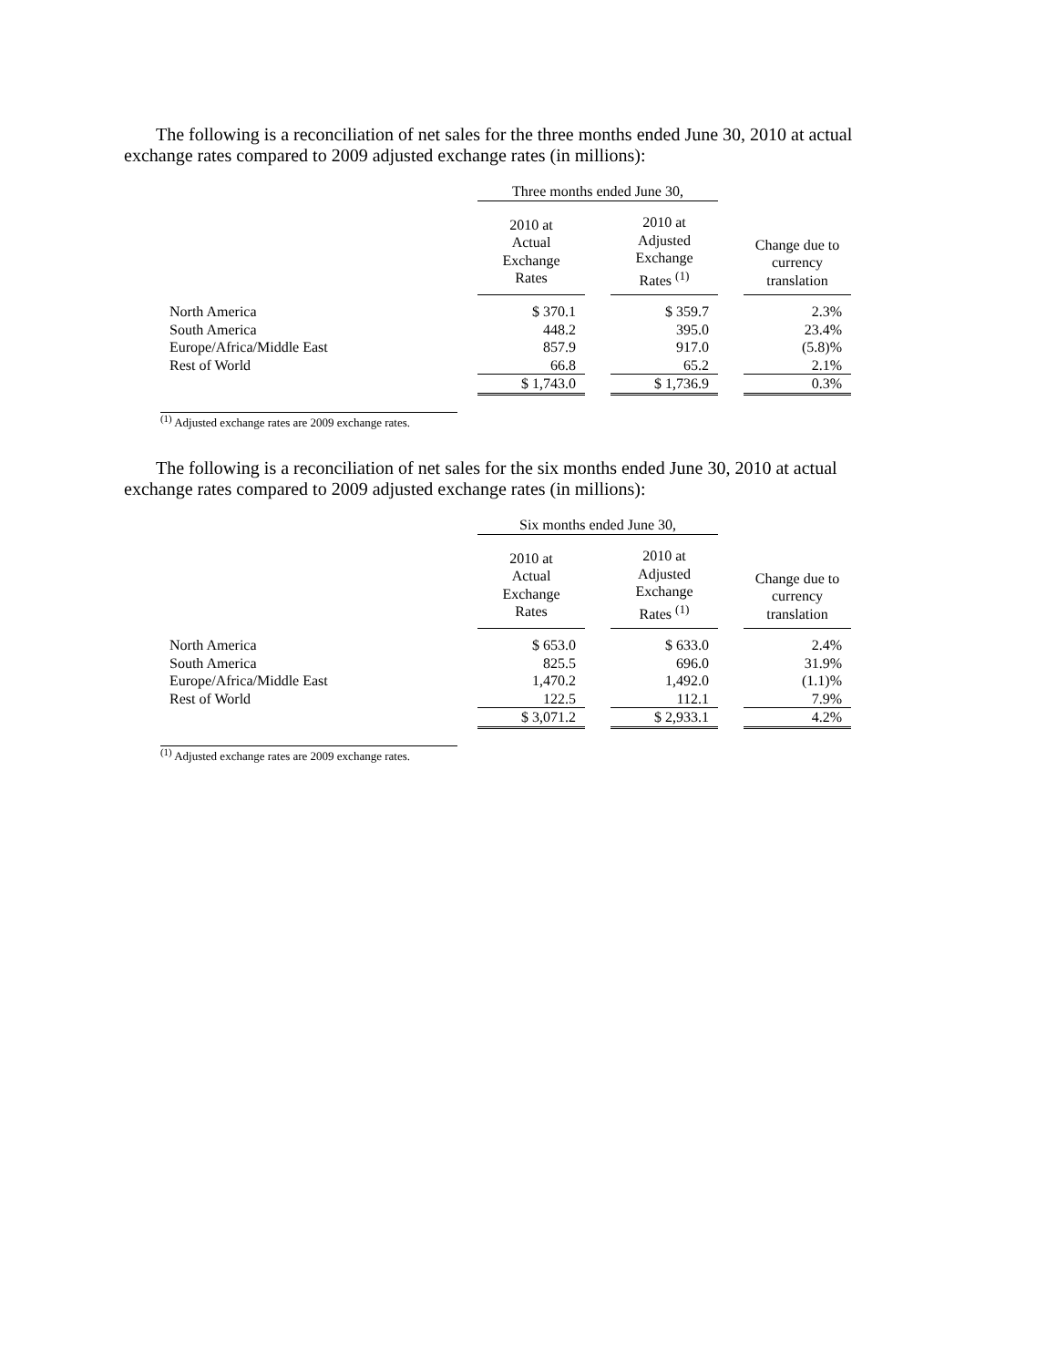The following is a reconciliation of net sales for the three months ended June 30, 2010 at actual exchange rates compared to 2009 adjusted exchange rates (in millions):
| | Three months ended June 30, | | | | |
| | 2010 at Actual Exchange Rates | | 2010 at Adjusted Exchange Rates <sup>(1)</sup> | | Change due to currency translation |
| North America | $ 370.1 | | $ 359.7 | | 2.3% |
| South America | 448.2 | | 395.0 | | 23.4% |
| Europe/Africa/Middle East | 857.9 | | 917.0 | | (5.8)% |
| Rest of World | 66.8 | | 65.2 | | 2.1% |
| | $ 1,743.0 | | $ 1,736.9 | | 0.3% |
<sup>(1)</sup> Adjusted exchange rates are 2009 exchange rates.
The following is a reconciliation of net sales for the six months ended June 30, 2010 at actual exchange rates compared to 2009 adjusted exchange rates (in millions):
| | Six months ended June 30, | | | | |
| | 2010 at Actual Exchange Rates | | 2010 at Adjusted Exchange Rates <sup>(1)</sup> | | Change due to currency translation |
| North America | $ 653.0 | | $ 633.0 | | 2.4% |
| South America | 825.5 | | 696.0 | | 31.9% |
| Europe/Africa/Middle East | 1,470.2 | | 1,492.0 | | (1.1)% |
| Rest of World | 122.5 | | 112.1 | | 7.9% |
| | $ 3,071.2 | | $ 2,933.1 | | 4.2% |
<sup>(1)</sup> Adjusted exchange rates are 2009 exchange rates.